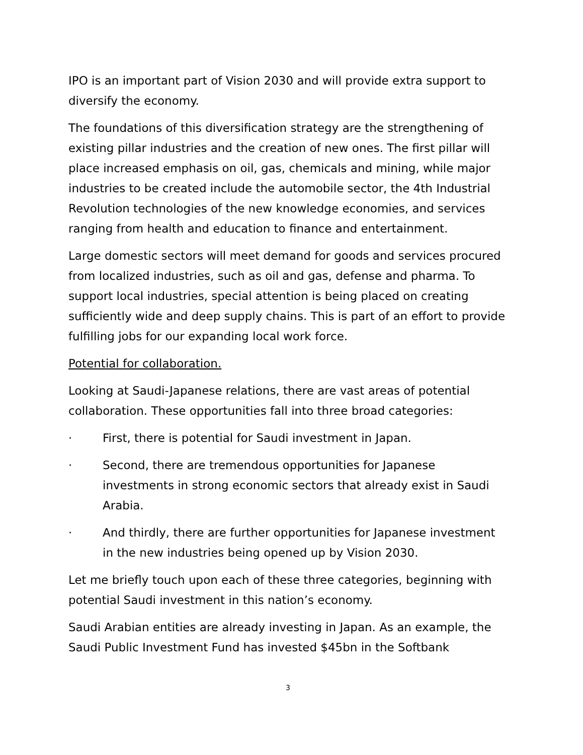IPO is an important part of Vision 2030 and will provide extra support to diversify the economy.
The foundations of this diversification strategy are the strengthening of existing pillar industries and the creation of new ones. The first pillar will place increased emphasis on oil, gas, chemicals and mining, while major industries to be created include the automobile sector, the 4th Industrial Revolution technologies of the new knowledge economies, and services ranging from health and education to finance and entertainment.
Large domestic sectors will meet demand for goods and services procured from localized industries, such as oil and gas, defense and pharma. To support local industries, special attention is being placed on creating sufficiently wide and deep supply chains. This is part of an effort to provide fulfilling jobs for our expanding local work force.
Potential for collaboration.
Looking at Saudi-Japanese relations, there are vast areas of potential collaboration. These opportunities fall into three broad categories:
· First, there is potential for Saudi investment in Japan.
· Second, there are tremendous opportunities for Japanese investments in strong economic sectors that already exist in Saudi Arabia.
· And thirdly, there are further opportunities for Japanese investment in the new industries being opened up by Vision 2030.
Let me briefly touch upon each of these three categories, beginning with potential Saudi investment in this nation’s economy.
Saudi Arabian entities are already investing in Japan. As an example, the Saudi Public Investment Fund has invested $45bn in the Softbank
3